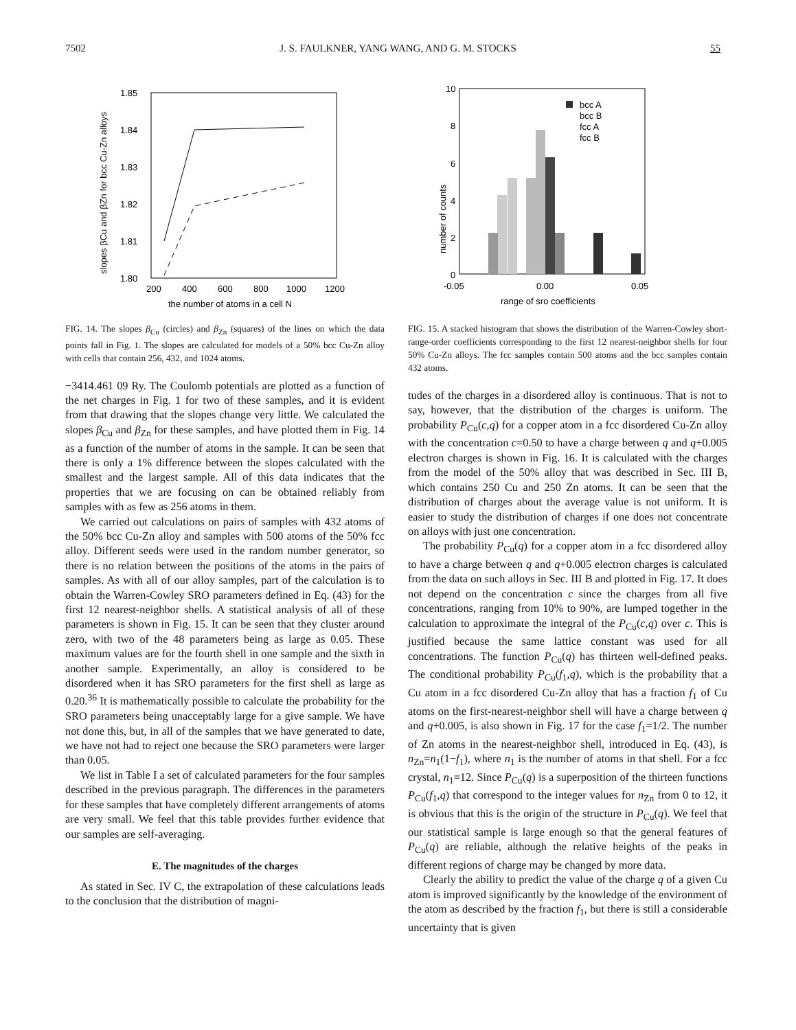7502 J. S. FAULKNER, YANG WANG, AND G. M. STOCKS 55
slopes βCu and βZn for bcc Cu-Zn alloys
1.85
1.84
1.83
1.82
1.81
1.80
200
400
600
800
1000
1200
the number of atoms in a cell N
FIG. 14. The slopes β<sub>Cu</sub> (circles) and β<sub>Zn</sub> (squares) of the lines on which the data points fall in Fig. 1. The slopes are calculated for models of a 50% bcc Cu-Zn alloy with cells that contain 256, 432, and 1024 atoms.
−3414.461 09 Ry. The Coulomb potentials are plotted as a function of the net charges in Fig. 1 for two of these samples, and it is evident from that drawing that the slopes change very little. We calculated the slopes β<sub>Cu</sub> and β<sub>Zn</sub> for these samples, and have plotted them in Fig. 14 as a function of the number of atoms in the sample. It can be seen that there is only a 1% difference between the slopes calculated with the smallest and the largest sample. All of this data indicates that the properties that we are focusing on can be obtained reliably from samples with as few as 256 atoms in them.
We carried out calculations on pairs of samples with 432 atoms of the 50% bcc Cu-Zn alloy and samples with 500 atoms of the 50% fcc alloy. Different seeds were used in the random number generator, so there is no relation between the positions of the atoms in the pairs of samples. As with all of our alloy samples, part of the calculation is to obtain the Warren-Cowley SRO parameters defined in Eq. (43) for the first 12 nearest-neighbor shells. A statistical analysis of all of these parameters is shown in Fig. 15. It can be seen that they cluster around zero, with two of the 48 parameters being as large as 0.05. These maximum values are for the fourth shell in one sample and the sixth in another sample. Experimentally, an alloy is considered to be disordered when it has SRO parameters for the first shell as large as 0.20.<sup>36</sup> It is mathematically possible to calculate the probability for the SRO parameters being unacceptably large for a give sample. We have not done this, but, in all of the samples that we have generated to date, we have not had to reject one because the SRO parameters were larger than 0.05.
We list in Table I a set of calculated parameters for the four samples described in the previous paragraph. The differences in the parameters for these samples that have completely different arrangements of atoms are very small. We feel that this table provides further evidence that our samples are self-averaging.
E. The magnitudes of the charges
As stated in Sec. IV C, the extrapolation of these calculations leads to the conclusion that the distribution of magni-
number of counts
10
8
6
4
2
0
bcc A
bcc B
fcc A
fcc B
-0.05
0.00
0.05
range of sro coefficients
FIG. 15. A stacked histogram that shows the distribution of the Warren-Cowley short-range-order coefficients corresponding to the first 12 nearest-neighbor shells for four 50% Cu-Zn alloys. The fcc samples contain 500 atoms and the bcc samples contain 432 atoms.
tudes of the charges in a disordered alloy is continuous. That is not to say, however, that the distribution of the charges is uniform. The probability P<sub>Cu</sub>(c,q) for a copper atom in a fcc disordered Cu-Zn alloy with the concentration c=0.50 to have a charge between q and q+0.005 electron charges is shown in Fig. 16. It is calculated with the charges from the model of the 50% alloy that was described in Sec. III B, which contains 250 Cu and 250 Zn atoms. It can be seen that the distribution of charges about the average value is not uniform. It is easier to study the distribution of charges if one does not concentrate on alloys with just one concentration.
The probability P<sub>Cu</sub>(q) for a copper atom in a fcc disordered alloy to have a charge between q and q+0.005 electron charges is calculated from the data on such alloys in Sec. III B and plotted in Fig. 17. It does not depend on the concentration c since the charges from all five concentrations, ranging from 10% to 90%, are lumped together in the calculation to approximate the integral of the P<sub>Cu</sub>(c,q) over c. This is justified because the same lattice constant was used for all concentrations. The function P<sub>Cu</sub>(q) has thirteen well-defined peaks. The conditional probability P<sub>Cu</sub>(f<sub>1</sub>,q), which is the probability that a Cu atom in a fcc disordered Cu-Zn alloy that has a fraction f<sub>1</sub> of Cu atoms on the first-nearest-neighbor shell will have a charge between q and q+0.005, is also shown in Fig. 17 for the case f<sub>1</sub>=1/2. The number of Zn atoms in the nearest-neighbor shell, introduced in Eq. (43), is n<sub>Zn</sub>=n<sub>1</sub>(1−f<sub>1</sub>), where n<sub>1</sub> is the number of atoms in that shell. For a fcc crystal, n<sub>1</sub>=12. Since P<sub>Cu</sub>(q) is a superposition of the thirteen functions P<sub>Cu</sub>(f<sub>1</sub>,q) that correspond to the integer values for n<sub>Zn</sub> from 0 to 12, it is obvious that this is the origin of the structure in P<sub>Cu</sub>(q). We feel that our statistical sample is large enough so that the general features of P<sub>Cu</sub>(q) are reliable, although the relative heights of the peaks in different regions of charge may be changed by more data.
Clearly the ability to predict the value of the charge q of a given Cu atom is improved significantly by the knowledge of the environment of the atom as described by the fraction f<sub>1</sub>, but there is still a considerable uncertainty that is given